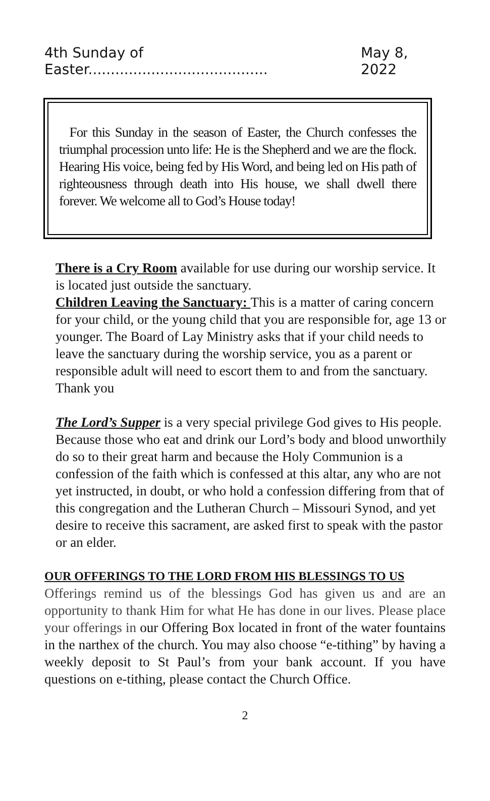4th Sunday of Easter........................................ May 8, 2022
For this Sunday in the season of Easter, the Church confesses the triumphal procession unto life: He is the Shepherd and we are the flock. Hearing His voice, being fed by His Word, and being led on His path of righteousness through death into His house, we shall dwell there forever. We welcome all to God’s House today!
There is a Cry Room available for use during our worship service. It is located just outside the sanctuary.
Children Leaving the Sanctuary: This is a matter of caring concern for your child, or the young child that you are responsible for, age 13 or younger. The Board of Lay Ministry asks that if your child needs to leave the sanctuary during the worship service, you as a parent or responsible adult will need to escort them to and from the sanctuary. Thank you
The Lord’s Supper is a very special privilege God gives to His people. Because those who eat and drink our Lord’s body and blood unworthily do so to their great harm and because the Holy Communion is a confession of the faith which is confessed at this altar, any who are not yet instructed, in doubt, or who hold a confession differing from that of this congregation and the Lutheran Church – Missouri Synod, and yet desire to receive this sacrament, are asked first to speak with the pastor or an elder.
OUR OFFERINGS TO THE LORD FROM HIS BLESSINGS TO US
Offerings remind us of the blessings God has given us and are an opportunity to thank Him for what He has done in our lives. Please place your offerings in our Offering Box located in front of the water fountains in the narthex of the church. You may also choose “e-tithing” by having a weekly deposit to St Paul’s from your bank account. If you have questions on e-tithing, please contact the Church Office.
2